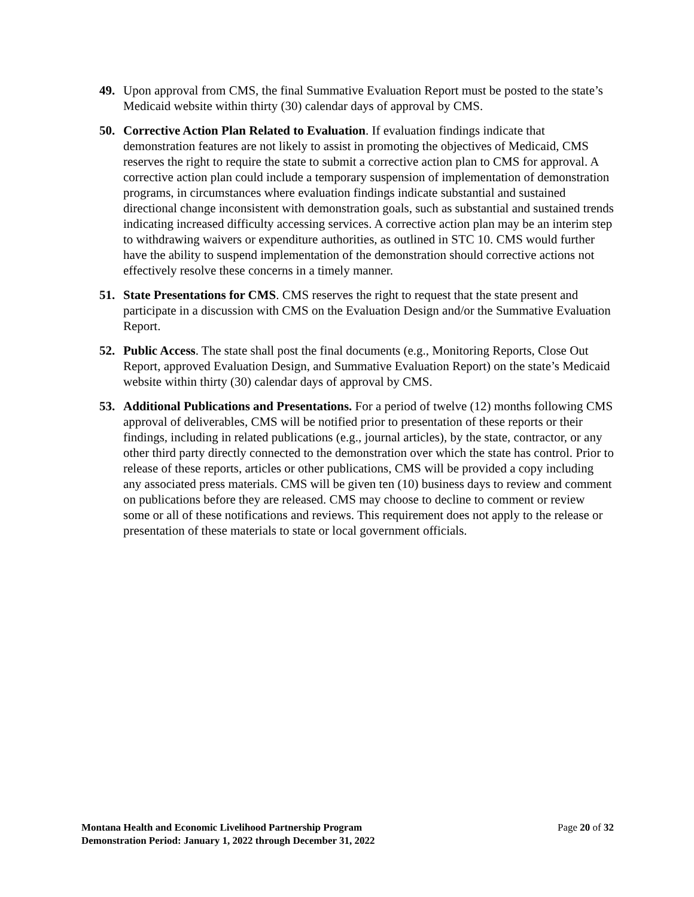49. Upon approval from CMS, the final Summative Evaluation Report must be posted to the state’s Medicaid website within thirty (30) calendar days of approval by CMS.
50. Corrective Action Plan Related to Evaluation. If evaluation findings indicate that demonstration features are not likely to assist in promoting the objectives of Medicaid, CMS reserves the right to require the state to submit a corrective action plan to CMS for approval. A corrective action plan could include a temporary suspension of implementation of demonstration programs, in circumstances where evaluation findings indicate substantial and sustained directional change inconsistent with demonstration goals, such as substantial and sustained trends indicating increased difficulty accessing services. A corrective action plan may be an interim step to withdrawing waivers or expenditure authorities, as outlined in STC 10. CMS would further have the ability to suspend implementation of the demonstration should corrective actions not effectively resolve these concerns in a timely manner.
51. State Presentations for CMS. CMS reserves the right to request that the state present and participate in a discussion with CMS on the Evaluation Design and/or the Summative Evaluation Report.
52. Public Access. The state shall post the final documents (e.g., Monitoring Reports, Close Out Report, approved Evaluation Design, and Summative Evaluation Report) on the state’s Medicaid website within thirty (30) calendar days of approval by CMS.
53. Additional Publications and Presentations. For a period of twelve (12) months following CMS approval of deliverables, CMS will be notified prior to presentation of these reports or their findings, including in related publications (e.g., journal articles), by the state, contractor, or any other third party directly connected to the demonstration over which the state has control. Prior to release of these reports, articles or other publications, CMS will be provided a copy including any associated press materials. CMS will be given ten (10) business days to review and comment on publications before they are released. CMS may choose to decline to comment or review some or all of these notifications and reviews. This requirement does not apply to the release or presentation of these materials to state or local government officials.
Montana Health and Economic Livelihood Partnership Program
Demonstration Period: January 1, 2022 through December 31, 2022
Page 20 of 32